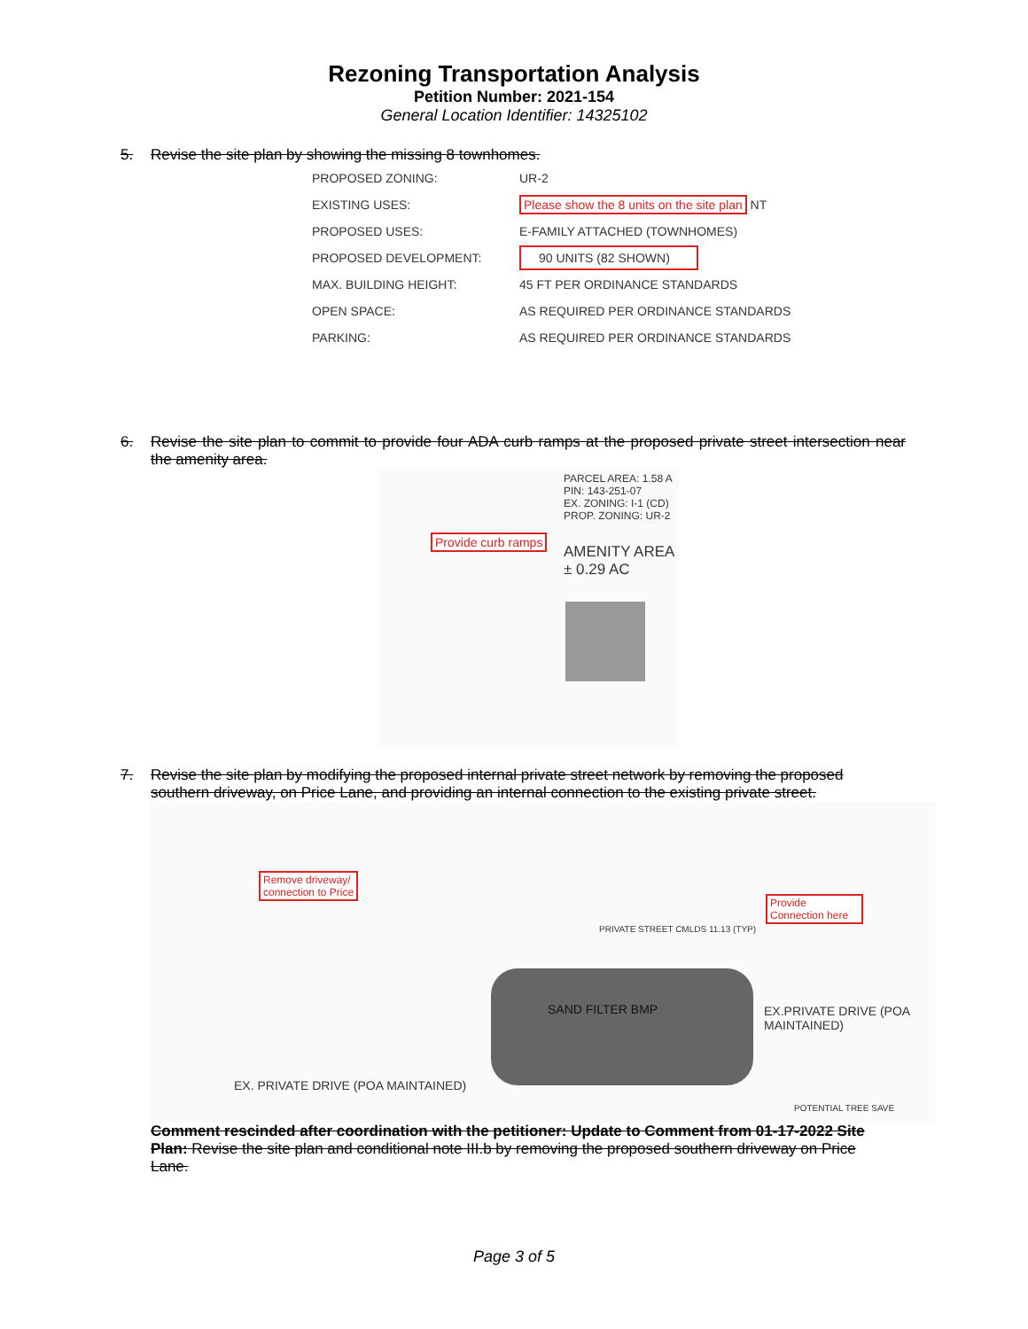Rezoning Transportation Analysis
Petition Number: 2021-154
General Location Identifier: 14325102
5. Revise the site plan by showing the missing 8 townhomes.
| PROPOSED ZONING: | UR-2 |
| EXISTING USES: | Please show the 8 units on the site plan NT |
| PROPOSED USES: | E-FAMILY ATTACHED (TOWNHOMES) |
| PROPOSED DEVELOPMENT: | 90 UNITS (82 SHOWN) |
| MAX. BUILDING HEIGHT: | 45 FT PER ORDINANCE STANDARDS |
| OPEN SPACE: | AS REQUIRED PER ORDINANCE STANDARDS |
| PARKING: | AS REQUIRED PER ORDINANCE STANDARDS |
6. Revise the site plan to commit to provide four ADA curb ramps at the proposed private street intersection near the amenity area.
PARCEL AREA: 1.58 A
PIN: 143-251-07
EX. ZONING: I-1 (CD)
PROP. ZONING: UR-2
Provide curb ramps
AMENITY AREA
± 0.29 AC
7. Revise the site plan by modifying the proposed internal private street network by removing the proposed southern driveway, on Price Lane, and providing an internal connection to the existing private street.
Remove driveway/
connection to Price
Provide Connection here
PRIVATE STREET CMLDS 11.13 (TYP)
SAND FILTER BMP
EX.PRIVATE DRIVE (POA MAINTAINED)
EX. PRIVATE DRIVE (POA MAINTAINED)
POTENTIAL TREE SAVE
Comment rescinded after coordination with the petitioner: Update to Comment from 01-17-2022 Site Plan: Revise the site plan and conditional note III.b by removing the proposed southern driveway on Price Lane.
Page 3 of 5